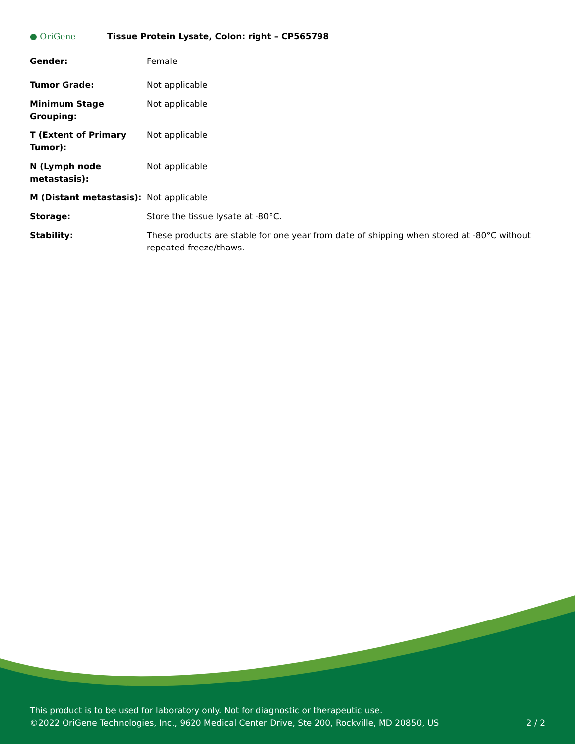● OriGene
Tissue Protein Lysate, Colon: right – CP565798
| Gender: | Female |
| Tumor Grade: | Not applicable |
| Minimum Stage Grouping: | Not applicable |
| T (Extent of Primary Tumor): | Not applicable |
| N (Lymph node metastasis): | Not applicable |
| M (Distant metastasis): | Not applicable |
| Storage: | Store the tissue lysate at -80°C. |
| Stability: | These products are stable for one year from date of shipping when stored at -80°C without repeated freeze/thaws. |
This product is to be used for laboratory only. Not for diagnostic or therapeutic use.
©2022 OriGene Technologies, Inc., 9620 Medical Center Drive, Ste 200, Rockville, MD 20850, US
2 / 2